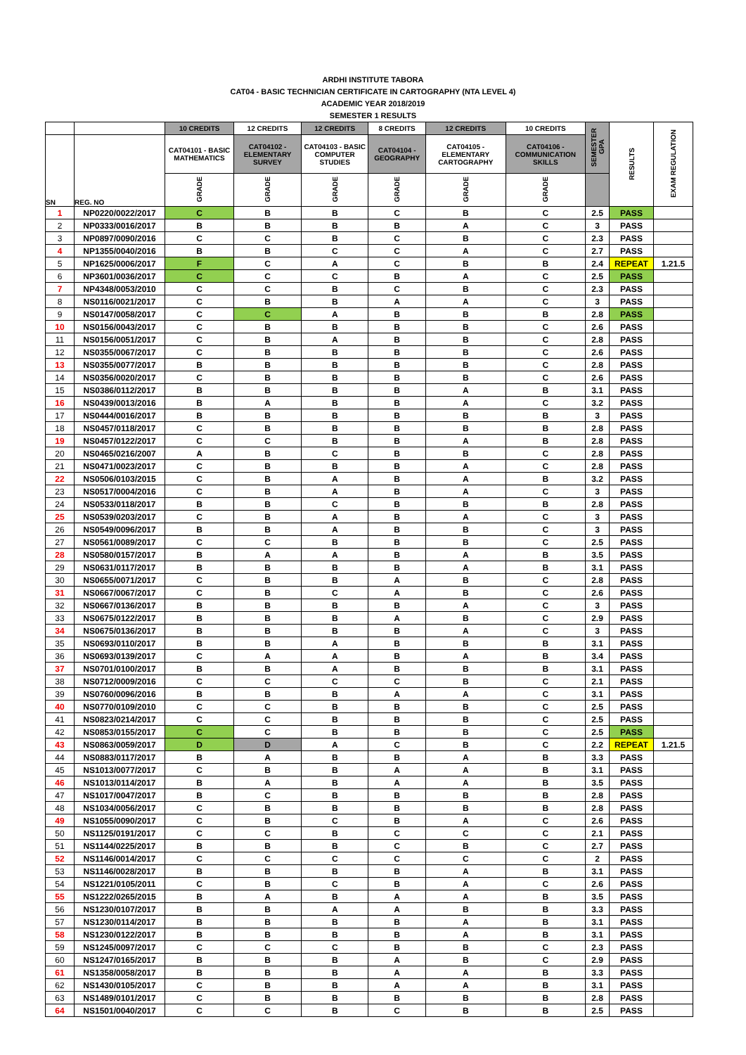ARDHI INSTITUTE TABORA
CAT04 - BASIC TECHNICIAN CERTIFICATE IN CARTOGRAPHY (NTA LEVEL 4)
ACADEMIC YEAR 2018/2019
SEMESTER 1 RESULTS
| | | 10 CREDITS | 12 CREDITS | 12 CREDITS | 8 CREDITS | 12 CREDITS | 10 CREDITS | SEMESTER GPA | RESULTS | EXAM REGULATION |
| --- | --- | --- | --- | --- | --- | --- | --- | --- | --- | --- |
| SN | REG. NO | CAT04101 - BASIC MATHEMATICS | CAT04102 - ELEMENTARY SURVEY | CAT04103 - BASIC COMPUTER STUDIES | CAT04104 - GEOGRAPHY | CAT04105 - ELEMENTARY CARTOGRAPHY | CAT04106 - COMMUNICATION SKILLS | | | |
| | | GRADE | GRADE | GRADE | GRADE | GRADE | GRADE | | | |
| 1 | NP0220/0022/2017 | C | B | B | C | B | C | 2.5 | PASS | |
| 2 | NP0333/0016/2017 | B | B | B | B | A | C | 3 | PASS | |
| 3 | NP0897/0090/2016 | C | C | B | C | B | C | 2.3 | PASS | |
| 4 | NP1355/0040/2016 | B | B | C | C | A | C | 2.7 | PASS | |
| 5 | NP1625/0006/2017 | F | C | A | C | B | B | 2.4 | REPEAT | 1.21.5 |
| 6 | NP3601/0036/2017 | C | C | C | B | A | C | 2.5 | PASS | |
| 7 | NP4348/0053/2010 | C | C | B | C | B | C | 2.3 | PASS | |
| 8 | NS0116/0021/2017 | C | B | B | A | A | C | 3 | PASS | |
| 9 | NS0147/0058/2017 | C | C | A | B | B | B | 2.8 | PASS | |
| 10 | NS0156/0043/2017 | C | B | B | B | B | C | 2.6 | PASS | |
| 11 | NS0156/0051/2017 | C | B | A | B | B | C | 2.8 | PASS | |
| 12 | NS0355/0067/2017 | C | B | B | B | B | C | 2.6 | PASS | |
| 13 | NS0355/0077/2017 | B | B | B | B | B | C | 2.8 | PASS | |
| 14 | NS0356/0020/2017 | C | B | B | B | B | C | 2.6 | PASS | |
| 15 | NS0386/0112/2017 | B | B | B | B | A | B | 3.1 | PASS | |
| 16 | NS0439/0013/2016 | B | A | B | B | A | C | 3.2 | PASS | |
| 17 | NS0444/0016/2017 | B | B | B | B | B | B | 3 | PASS | |
| 18 | NS0457/0118/2017 | C | B | B | B | B | B | 2.8 | PASS | |
| 19 | NS0457/0122/2017 | C | C | B | B | A | B | 2.8 | PASS | |
| 20 | NS0465/0216/2007 | A | B | C | B | B | C | 2.8 | PASS | |
| 21 | NS0471/0023/2017 | C | B | B | B | A | C | 2.8 | PASS | |
| 22 | NS0506/0103/2015 | C | B | A | B | A | B | 3.2 | PASS | |
| 23 | NS0517/0004/2016 | C | B | A | B | A | C | 3 | PASS | |
| 24 | NS0533/0118/2017 | B | B | C | B | B | B | 2.8 | PASS | |
| 25 | NS0539/0203/2017 | C | B | A | B | A | C | 3 | PASS | |
| 26 | NS0549/0096/2017 | B | B | A | B | B | C | 3 | PASS | |
| 27 | NS0561/0089/2017 | C | C | B | B | B | C | 2.5 | PASS | |
| 28 | NS0580/0157/2017 | B | A | A | B | A | B | 3.5 | PASS | |
| 29 | NS0631/0117/2017 | B | B | B | B | A | B | 3.1 | PASS | |
| 30 | NS0655/0071/2017 | C | B | B | A | B | C | 2.8 | PASS | |
| 31 | NS0667/0067/2017 | C | B | C | A | B | C | 2.6 | PASS | |
| 32 | NS0667/0136/2017 | B | B | B | B | A | C | 3 | PASS | |
| 33 | NS0675/0122/2017 | B | B | B | A | B | C | 2.9 | PASS | |
| 34 | NS0675/0136/2017 | B | B | B | B | A | C | 3 | PASS | |
| 35 | NS0693/0110/2017 | B | B | A | B | B | B | 3.1 | PASS | |
| 36 | NS0693/0139/2017 | C | A | A | B | A | B | 3.4 | PASS | |
| 37 | NS0701/0100/2017 | B | B | A | B | B | B | 3.1 | PASS | |
| 38 | NS0712/0009/2016 | C | C | C | C | B | C | 2.1 | PASS | |
| 39 | NS0760/0096/2016 | B | B | B | A | A | C | 3.1 | PASS | |
| 40 | NS0770/0109/2010 | C | C | B | B | B | C | 2.5 | PASS | |
| 41 | NS0823/0214/2017 | C | C | B | B | B | C | 2.5 | PASS | |
| 42 | NS0853/0155/2017 | C | C | B | B | B | C | 2.5 | PASS | |
| 43 | NS0863/0059/2017 | D | D | A | C | B | C | 2.2 | REPEAT | 1.21.5 |
| 44 | NS0883/0117/2017 | B | A | B | B | A | B | 3.3 | PASS | |
| 45 | NS1013/0077/2017 | C | B | B | A | A | B | 3.1 | PASS | |
| 46 | NS1013/0114/2017 | B | A | B | A | A | B | 3.5 | PASS | |
| 47 | NS1017/0047/2017 | B | C | B | B | B | B | 2.8 | PASS | |
| 48 | NS1034/0056/2017 | C | B | B | B | B | B | 2.8 | PASS | |
| 49 | NS1055/0090/2017 | C | B | C | B | A | C | 2.6 | PASS | |
| 50 | NS1125/0191/2017 | C | C | B | C | C | C | 2.1 | PASS | |
| 51 | NS1144/0225/2017 | B | B | B | C | B | C | 2.7 | PASS | |
| 52 | NS1146/0014/2017 | C | C | C | C | C | C | 2 | PASS | |
| 53 | NS1146/0028/2017 | B | B | B | B | A | B | 3.1 | PASS | |
| 54 | NS1221/0105/2011 | C | B | C | B | A | C | 2.6 | PASS | |
| 55 | NS1222/0265/2015 | B | A | B | A | A | B | 3.5 | PASS | |
| 56 | NS1230/0107/2017 | B | B | A | A | B | B | 3.3 | PASS | |
| 57 | NS1230/0114/2017 | B | B | B | B | A | B | 3.1 | PASS | |
| 58 | NS1230/0122/2017 | B | B | B | B | A | B | 3.1 | PASS | |
| 59 | NS1245/0097/2017 | C | C | C | B | B | C | 2.3 | PASS | |
| 60 | NS1247/0165/2017 | B | B | B | A | B | C | 2.9 | PASS | |
| 61 | NS1358/0058/2017 | B | B | B | A | A | B | 3.3 | PASS | |
| 62 | NS1430/0105/2017 | C | B | B | A | A | B | 3.1 | PASS | |
| 63 | NS1489/0101/2017 | C | B | B | B | B | B | 2.8 | PASS | |
| 64 | NS1501/0040/2017 | C | C | B | C | B | B | 2.5 | PASS | |